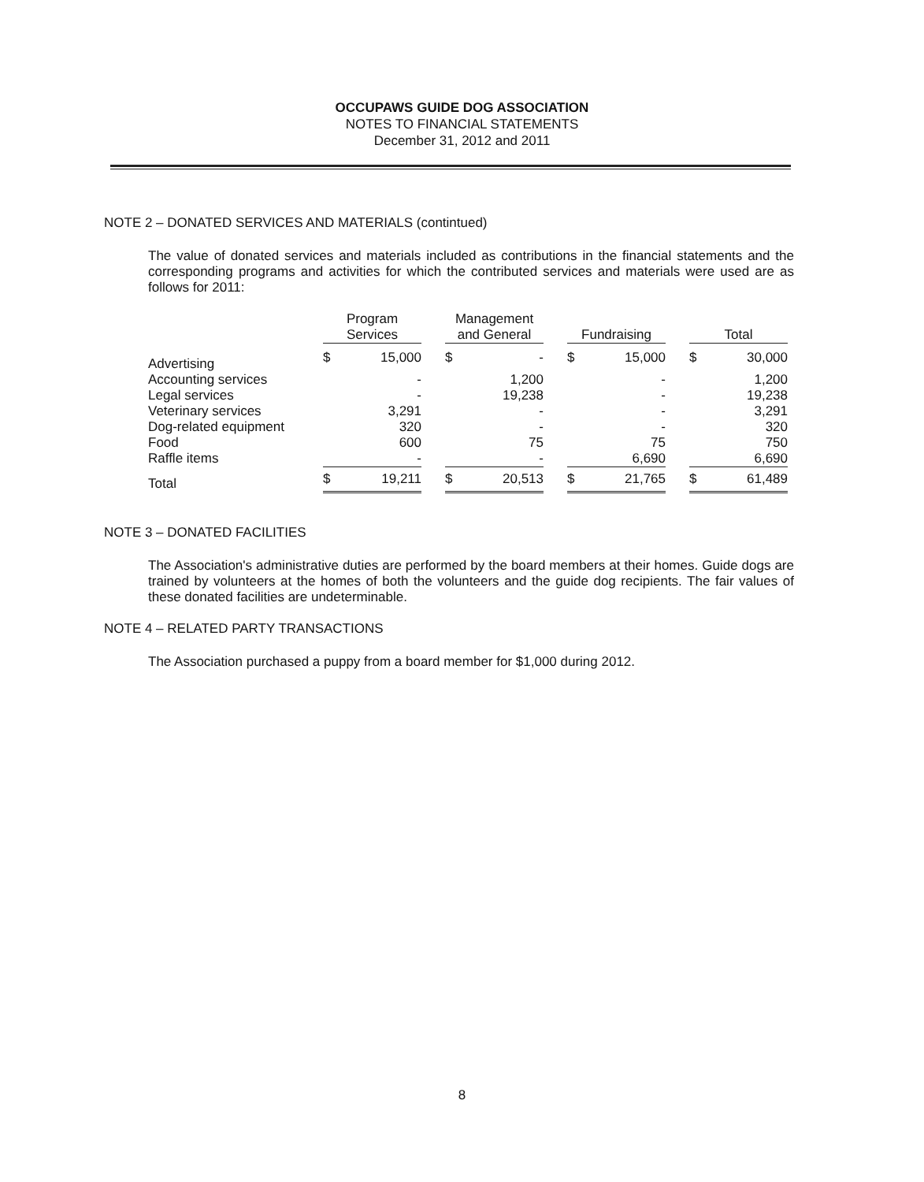OCCUPAWS GUIDE DOG ASSOCIATION
NOTES TO FINANCIAL STATEMENTS
December 31, 2012 and 2011
NOTE 2 – DONATED SERVICES AND MATERIALS (contintued)
The value of donated services and materials included as contributions in the financial statements and the corresponding programs and activities for which the contributed services and materials were used are as follows for 2011:
| | Program Services | | | Management and General | | | Fundraising | | | Total | |
| Advertising | $ | 15,000 | | $ | - | | $ | 15,000 | | $ | 30,000 |
| Accounting services | | - | | | 1,200 | | | - | | | 1,200 |
| Legal services | | - | | | 19,238 | | | - | | | 19,238 |
| Veterinary services | | 3,291 | | | - | | | - | | | 3,291 |
| Dog-related equipment | | 320 | | | - | | | - | | | 320 |
| Food | | 600 | | | 75 | | | 75 | | | 750 |
| Raffle items | | - | | | - | | | 6,690 | | | 6,690 |
| Total | $ | 19,211 | | $ | 20,513 | | $ | 21,765 | | $ | 61,489 |
NOTE 3 – DONATED FACILITIES
The Association's administrative duties are performed by the board members at their homes. Guide dogs are trained by volunteers at the homes of both the volunteers and the guide dog recipients. The fair values of these donated facilities are undeterminable.
NOTE 4 – RELATED PARTY TRANSACTIONS
The Association purchased a puppy from a board member for $1,000 during 2012.
8